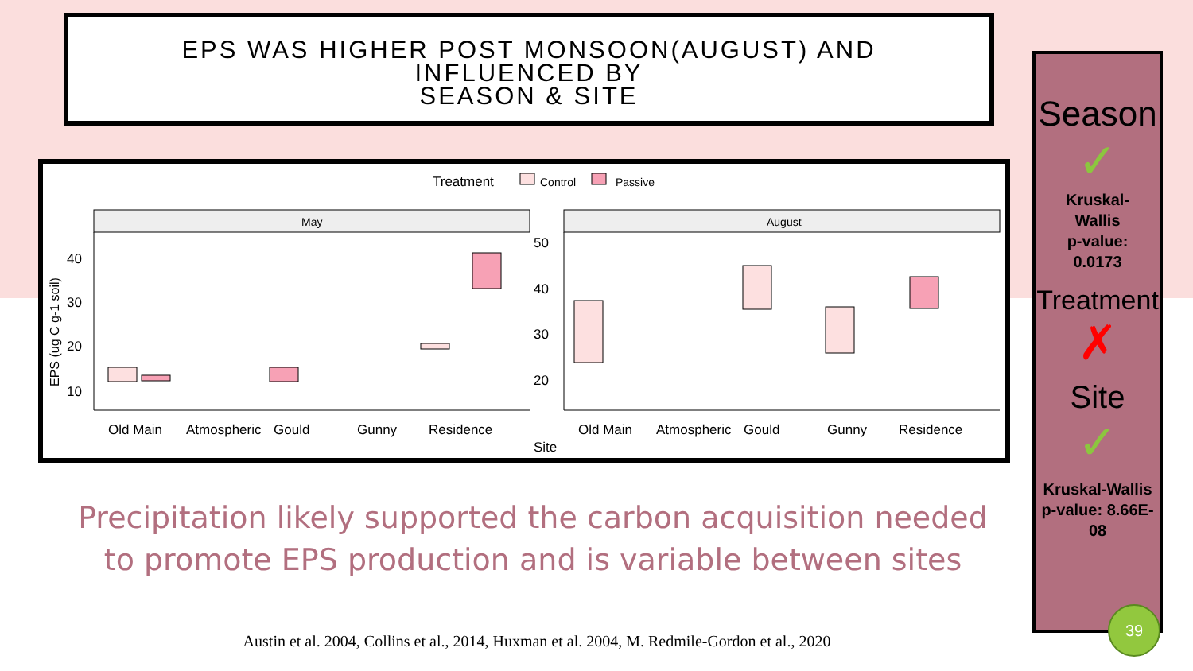EPS WAS HIGHER POST MONSOON(AUGUST) AND
INFLUENCED BY
SEASON & SITE
Treatment
Control
Passive
May
August
40
30
20
10
50
40
30
20
EPS (ug C g-1 soil)
Old Main
Atmospheric
Gould
Gunny
Residence
Old Main
Atmospheric
Gould
Gunny
Residence
Site
Season
✓
Kruskal-
Wallis
p-value:
0.0173
Treatment
✗
Site
✓
Kruskal-Wallis
p-value: 8.66E-
08
39
Precipitation likely supported the carbon acquisition needed to promote EPS production and is variable between sites
Austin et al. 2004, Collins et al., 2014, Huxman et al. 2004, M. Redmile-Gordon et al., 2020